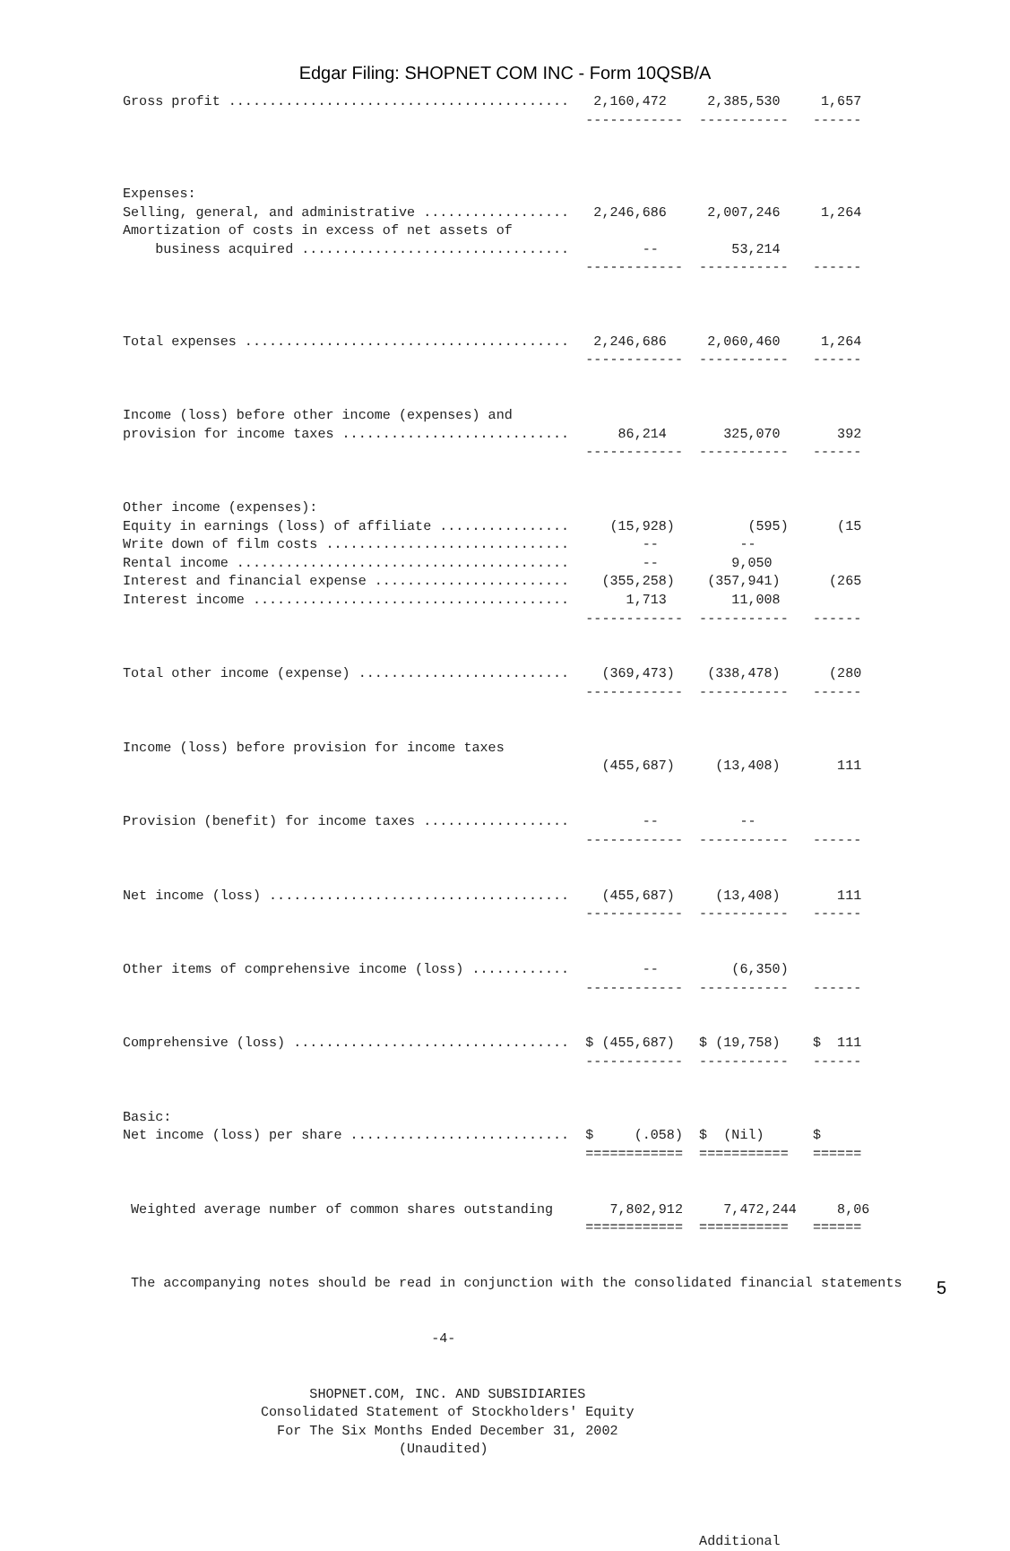Edgar Filing: SHOPNET COM INC - Form 10QSB/A
Gross profit ..........................................   2,160,472     2,385,530     1,657
                                                         ------------  -----------   ------



Expenses:
Selling, general, and administrative ..................   2,246,686     2,007,246     1,264
Amortization of costs in excess of net assets of
    business acquired .................................         --         53,214
                                                         ------------  -----------   ------



Total expenses ........................................   2,246,686     2,060,460     1,264
                                                         ------------  -----------   ------


Income (loss) before other income (expenses) and
provision for income taxes ............................      86,214       325,070       392
                                                         ------------  -----------   ------


Other income (expenses):
Equity in earnings (loss) of affiliate ................     (15,928)         (595)      (15
Write down of film costs ..............................         --          --
Rental income .........................................         --         9,050
Interest and financial expense ........................    (355,258)    (357,941)      (265
Interest income .......................................       1,713        11,008
                                                         ------------  -----------   ------


Total other income (expense) ..........................    (369,473)    (338,478)      (280
                                                         ------------  -----------   ------


Income (loss) before provision for income taxes
                                                           (455,687)     (13,408)       111


Provision (benefit) for income taxes ..................         --          --
                                                         ------------  -----------   ------


Net income (loss) .....................................    (455,687)     (13,408)       111
                                                         ------------  -----------   ------


Other items of comprehensive income (loss) ............         --         (6,350)
                                                         ------------  -----------   ------


Comprehensive (loss) ..................................  $ (455,687)   $ (19,758)    $  111
                                                         ------------  -----------   ------


Basic:
Net income (loss) per share ...........................  $     (.058)  $  (Nil)      $
                                                         ============  ===========   ======


 Weighted average number of common shares outstanding       7,802,912     7,472,244     8,06
                                                         ============  ===========   ======


 The accompanying notes should be read in conjunction with the consolidated financial statements


                                      -4-


                       SHOPNET.COM, INC. AND SUBSIDIARIES
                 Consolidated Statement of Stockholders' Equity
                   For The Six Months Ended December 31, 2002
                                  (Unaudited)




                                                                       Additional
5